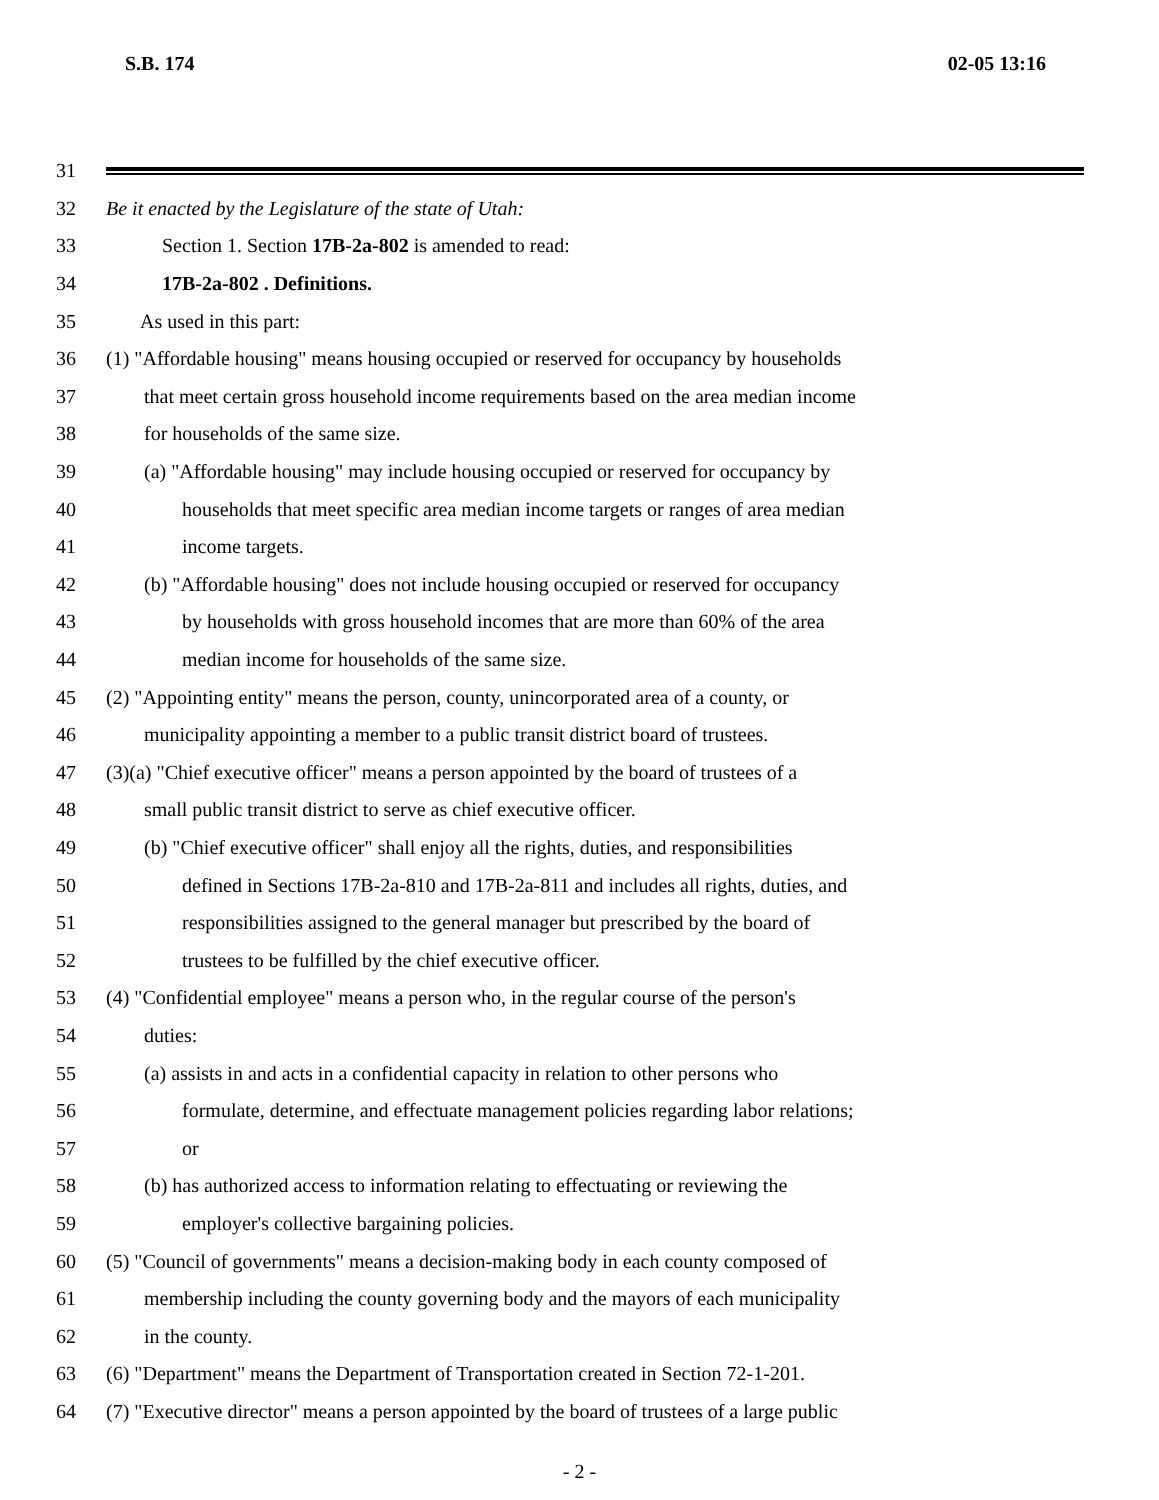S.B. 174 02-05 13:16
31
32 Be it enacted by the Legislature of the state of Utah:
33 Section 1. Section 17B-2a-802 is amended to read:
34 17B-2a-802 . Definitions.
35 As used in this part:
36 (1) "Affordable housing" means housing occupied or reserved for occupancy by households
37 that meet certain gross household income requirements based on the area median income
38 for households of the same size.
39 (a) "Affordable housing" may include housing occupied or reserved for occupancy by
40 households that meet specific area median income targets or ranges of area median
41 income targets.
42 (b) "Affordable housing" does not include housing occupied or reserved for occupancy
43 by households with gross household incomes that are more than 60% of the area
44 median income for households of the same size.
45 (2) "Appointing entity" means the person, county, unincorporated area of a county, or
46 municipality appointing a member to a public transit district board of trustees.
47 (3)(a) "Chief executive officer" means a person appointed by the board of trustees of a
48 small public transit district to serve as chief executive officer.
49 (b) "Chief executive officer" shall enjoy all the rights, duties, and responsibilities
50 defined in Sections 17B-2a-810 and 17B-2a-811 and includes all rights, duties, and
51 responsibilities assigned to the general manager but prescribed by the board of
52 trustees to be fulfilled by the chief executive officer.
53 (4) "Confidential employee" means a person who, in the regular course of the person's
54 duties:
55 (a) assists in and acts in a confidential capacity in relation to other persons who
56 formulate, determine, and effectuate management policies regarding labor relations;
57 or
58 (b) has authorized access to information relating to effectuating or reviewing the
59 employer's collective bargaining policies.
60 (5) "Council of governments" means a decision-making body in each county composed of
61 membership including the county governing body and the mayors of each municipality
62 in the county.
63 (6) "Department" means the Department of Transportation created in Section 72-1-201.
64 (7) "Executive director" means a person appointed by the board of trustees of a large public
- 2 -